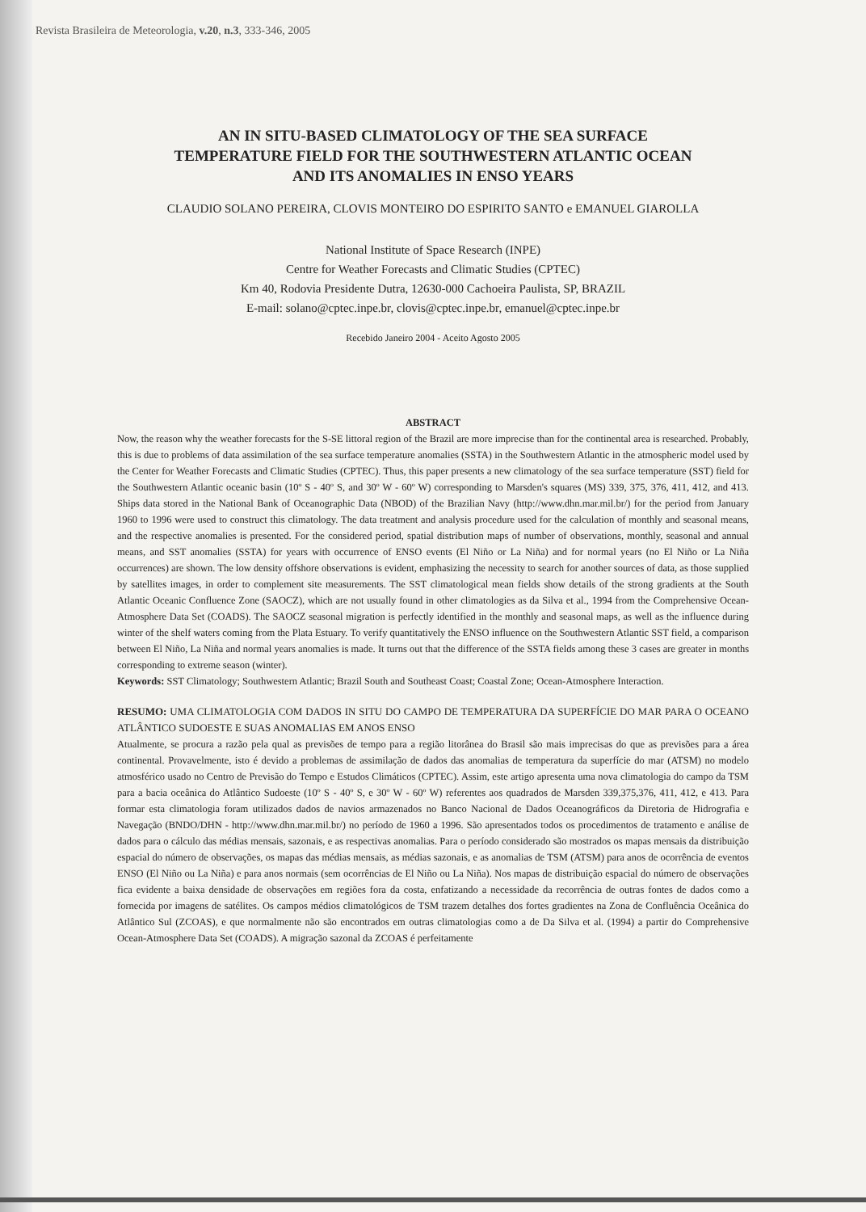Revista Brasileira de Meteorologia, v.20, n.3, 333-346, 2005
AN IN SITU-BASED CLIMATOLOGY OF THE SEA SURFACE
TEMPERATURE FIELD FOR THE SOUTHWESTERN ATLANTIC OCEAN
AND ITS ANOMALIES IN ENSO YEARS
CLAUDIO SOLANO PEREIRA, CLOVIS MONTEIRO DO ESPIRITO SANTO e EMANUEL GIAROLLA
National Institute of Space Research (INPE)
Centre for Weather Forecasts and Climatic Studies (CPTEC)
Km 40, Rodovia Presidente Dutra, 12630-000 Cachoeira Paulista, SP, BRAZIL
E-mail: solano@cptec.inpe.br, clovis@cptec.inpe.br, emanuel@cptec.inpe.br
Recebido Janeiro 2004 - Aceito Agosto 2005
ABSTRACT
Now, the reason why the weather forecasts for the S-SE littoral region of the Brazil are more imprecise than for the continental area is researched. Probably, this is due to problems of data assimilation of the sea surface temperature anomalies (SSTA) in the Southwestern Atlantic in the atmospheric model used by the Center for Weather Forecasts and Climatic Studies (CPTEC). Thus, this paper presents a new climatology of the sea surface temperature (SST) field for the Southwestern Atlantic oceanic basin (10º S - 40º S, and 30º W - 60º W) corresponding to Marsden's squares (MS) 339, 375, 376, 411, 412, and 413. Ships data stored in the National Bank of Oceanographic Data (NBOD) of the Brazilian Navy (http://www.dhn.mar.mil.br/) for the period from January 1960 to 1996 were used to construct this climatology. The data treatment and analysis procedure used for the calculation of monthly and seasonal means, and the respective anomalies is presented. For the considered period, spatial distribution maps of number of observations, monthly, seasonal and annual means, and SST anomalies (SSTA) for years with occurrence of ENSO events (El Niño or La Niña) and for normal years (no El Niño or La Niña occurrences) are shown. The low density offshore observations is evident, emphasizing the necessity to search for another sources of data, as those supplied by satellites images, in order to complement site measurements. The SST climatological mean fields show details of the strong gradients at the South Atlantic Oceanic Confluence Zone (SAOCZ), which are not usually found in other climatologies as da Silva et al., 1994 from the Comprehensive Ocean-Atmosphere Data Set (COADS). The SAOCZ seasonal migration is perfectly identified in the monthly and seasonal maps, as well as the influence during winter of the shelf waters coming from the Plata Estuary. To verify quantitatively the ENSO influence on the Southwestern Atlantic SST field, a comparison between El Niño, La Niña and normal years anomalies is made. It turns out that the difference of the SSTA fields among these 3 cases are greater in months corresponding to extreme season (winter).
Keywords: SST Climatology; Southwestern Atlantic; Brazil South and Southeast Coast; Coastal Zone; Ocean-Atmosphere Interaction.
RESUMO: UMA CLIMATOLOGIA COM DADOS IN SITU DO CAMPO DE TEMPERATURA DA SUPERFÍCIE DO MAR PARA O OCEANO ATLÂNTICO SUDOESTE E SUAS ANOMALIAS EM ANOS ENSO
Atualmente, se procura a razão pela qual as previsões de tempo para a região litorânea do Brasil são mais imprecisas do que as previsões para a área continental. Provavelmente, isto é devido a problemas de assimilação de dados das anomalias de temperatura da superfície do mar (ATSM) no modelo atmosférico usado no Centro de Previsão do Tempo e Estudos Climáticos (CPTEC). Assim, este artigo apresenta uma nova climatologia do campo da TSM para a bacia oceânica do Atlântico Sudoeste (10º S - 40º S, e 30º W - 60º W) referentes aos quadrados de Marsden 339,375,376, 411, 412, e 413. Para formar esta climatologia foram utilizados dados de navios armazenados no Banco Nacional de Dados Oceanográficos da Diretoria de Hidrografia e Navegação (BNDO/DHN - http://www.dhn.mar.mil.br/) no período de 1960 a 1996. São apresentados todos os procedimentos de tratamento e análise de dados para o cálculo das médias mensais, sazonais, e as respectivas anomalias. Para o período considerado são mostrados os mapas mensais da distribuição espacial do número de observações, os mapas das médias mensais, as médias sazonais, e as anomalias de TSM (ATSM) para anos de ocorrência de eventos ENSO (El Niño ou La Niña) e para anos normais (sem ocorrências de El Niño ou La Niña). Nos mapas de distribuição espacial do número de observações fica evidente a baixa densidade de observações em regiões fora da costa, enfatizando a necessidade da recorrência de outras fontes de dados como a fornecida por imagens de satélites. Os campos médios climatológicos de TSM trazem detalhes dos fortes gradientes na Zona de Confluência Oceânica do Atlântico Sul (ZCOAS), e que normalmente não são encontrados em outras climatologias como a de Da Silva et al. (1994) a partir do Comprehensive Ocean-Atmosphere Data Set (COADS). A migração sazonal da ZCOAS é perfeitamente